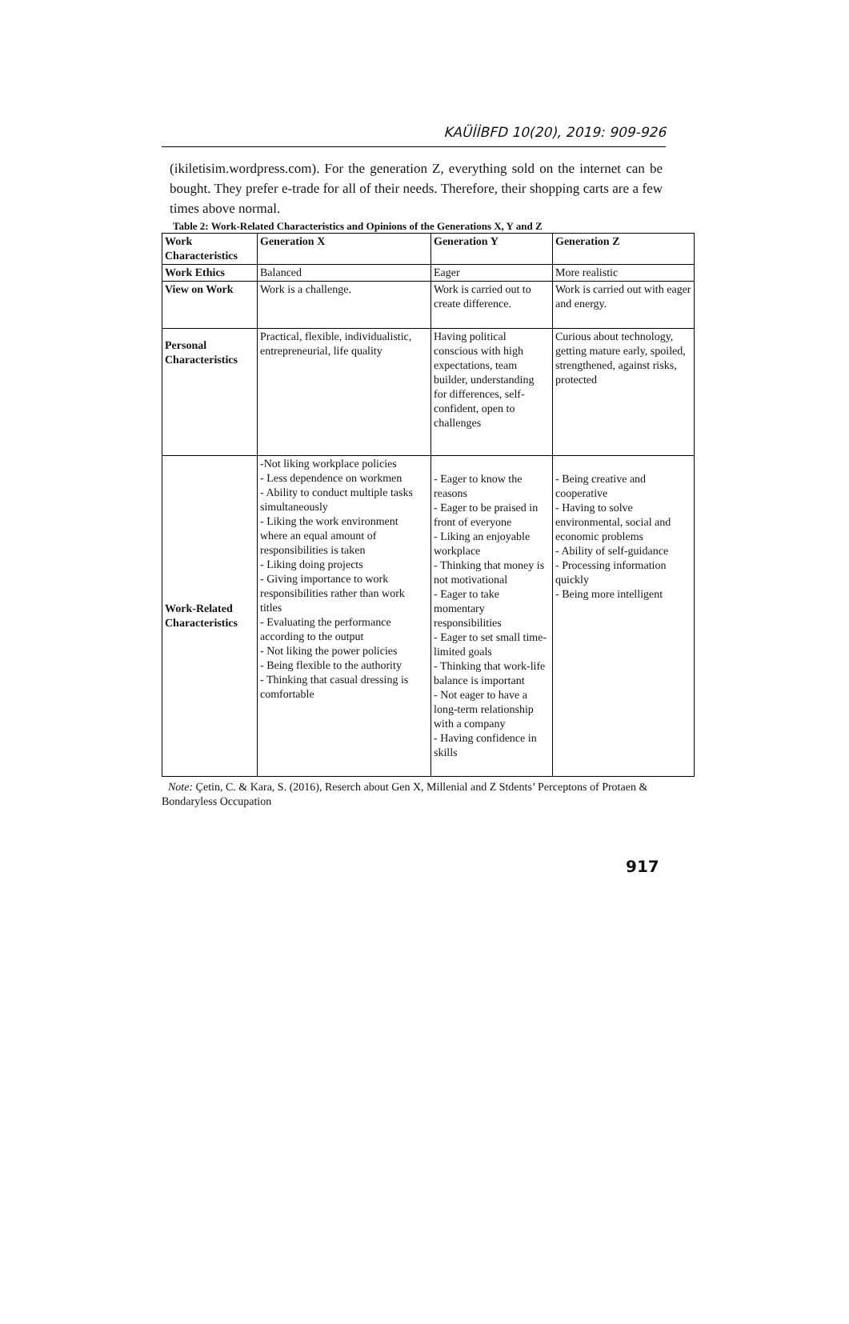KAÜİİBFD 10(20), 2019: 909-926
(ikiletisim.wordpress.com). For the generation Z, everything sold on the internet can be bought. They prefer e-trade for all of their needs. Therefore, their shopping carts are a few times above normal.
Table 2: Work-Related Characteristics and Opinions of the Generations X, Y and Z
| Work Characteristics | Generation X | Generation Y | Generation Z |
| --- | --- | --- | --- |
| Work Ethics | Balanced | Eager | More realistic |
| View on Work | Work is a challenge. | Work is carried out to create difference. | Work is carried out with eager and energy. |
| Personal Characteristics | Practical, flexible, individualistic, entrepreneurial, life quality | Having political conscious with high expectations, team builder, understanding for differences, self-confident, open to challenges | Curious about technology, getting mature early, spoiled, strengthened, against risks, protected |
| Work-Related Characteristics | -Not liking workplace policies - Less dependence on workmen - Ability to conduct multiple tasks simultaneously - Liking the work environment where an equal amount of responsibilities is taken - Liking doing projects - Giving importance to work responsibilities rather than work titles - Evaluating the performance according to the output - Not liking the power policies - Being flexible to the authority - Thinking that casual dressing is comfortable | - Eager to know the reasons - Eager to be praised in front of everyone - Liking an enjoyable workplace - Thinking that money is not motivational - Eager to take momentary responsibilities - Eager to set small time-limited goals - Thinking that work-life balance is important - Not eager to have a long-term relationship with a company - Having confidence in skills | - Being creative and cooperative - Having to solve environmental, social and economic problems - Ability of self-guidance - Processing information quickly - Being more intelligent |
Note: Çetin, C. & Kara, S. (2016), Reserch about Gen X, Millenial and Z Stdents’ Perceptons of Protaen & Bondaryless Occupation
917